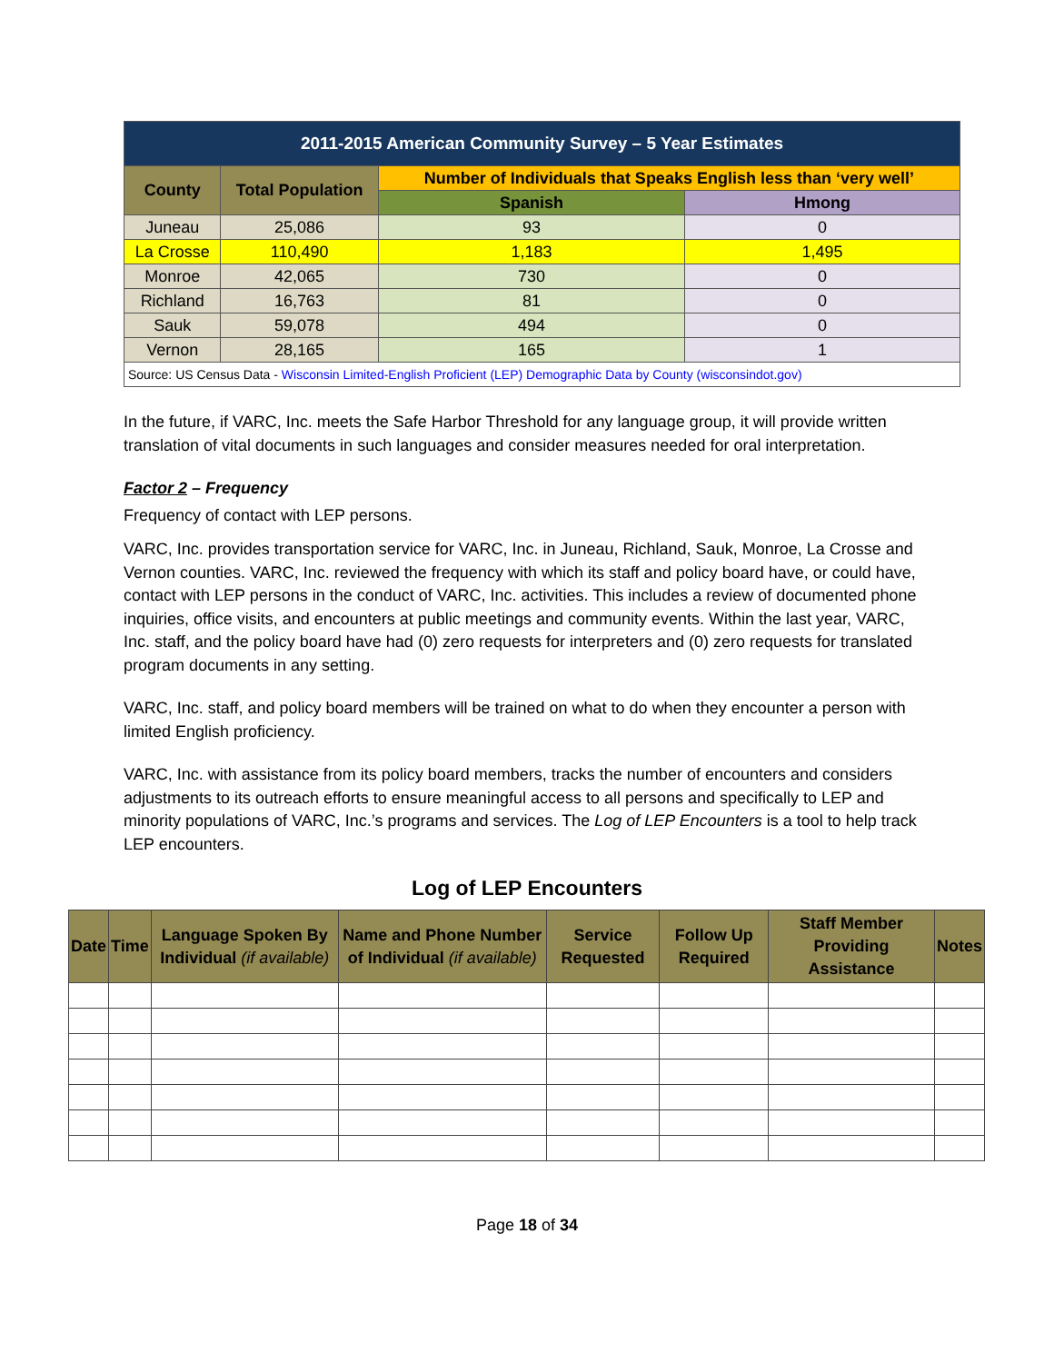| 2011-2015 American Community Survey – 5 Year Estimates | | | |
| --- | --- | --- | --- |
| County | Total Population | Number of Individuals that Speaks English less than ‘very well’ | |
| | | Spanish | Hmong |
| Juneau | 25,086 | 93 | 0 |
| La Crosse | 110,490 | 1,183 | 1,495 |
| Monroe | 42,065 | 730 | 0 |
| Richland | 16,763 | 81 | 0 |
| Sauk | 59,078 | 494 | 0 |
| Vernon | 28,165 | 165 | 1 |
| Source: US Census Data - Wisconsin Limited-English Proficient (LEP) Demographic Data by County (wisconsindot.gov) | | | |
In the future, if VARC, Inc. meets the Safe Harbor Threshold for any language group, it will provide written translation of vital documents in such languages and consider measures needed for oral interpretation.
Factor 2 – Frequency
Frequency of contact with LEP persons.
VARC, Inc. provides transportation service for VARC, Inc. in Juneau, Richland, Sauk, Monroe, La Crosse and Vernon counties. VARC, Inc. reviewed the frequency with which its staff and policy board have, or could have, contact with LEP persons in the conduct of VARC, Inc. activities. This includes a review of documented phone inquiries, office visits, and encounters at public meetings and community events. Within the last year, VARC, Inc. staff, and the policy board have had (0) zero requests for interpreters and (0) zero requests for translated program documents in any setting.
VARC, Inc. staff, and policy board members will be trained on what to do when they encounter a person with limited English proficiency.
VARC, Inc. with assistance from its policy board members, tracks the number of encounters and considers adjustments to its outreach efforts to ensure meaningful access to all persons and specifically to LEP and minority populations of VARC, Inc.’s programs and services. The Log of LEP Encounters is a tool to help track LEP encounters.
Log of LEP Encounters
| Date | Time | Language Spoken By Individual (if available) | Name and Phone Number of Individual (if available) | Service Requested | Follow Up Required | Staff Member Providing Assistance | Notes |
| --- | --- | --- | --- | --- | --- | --- | --- |
Page 18 of 34